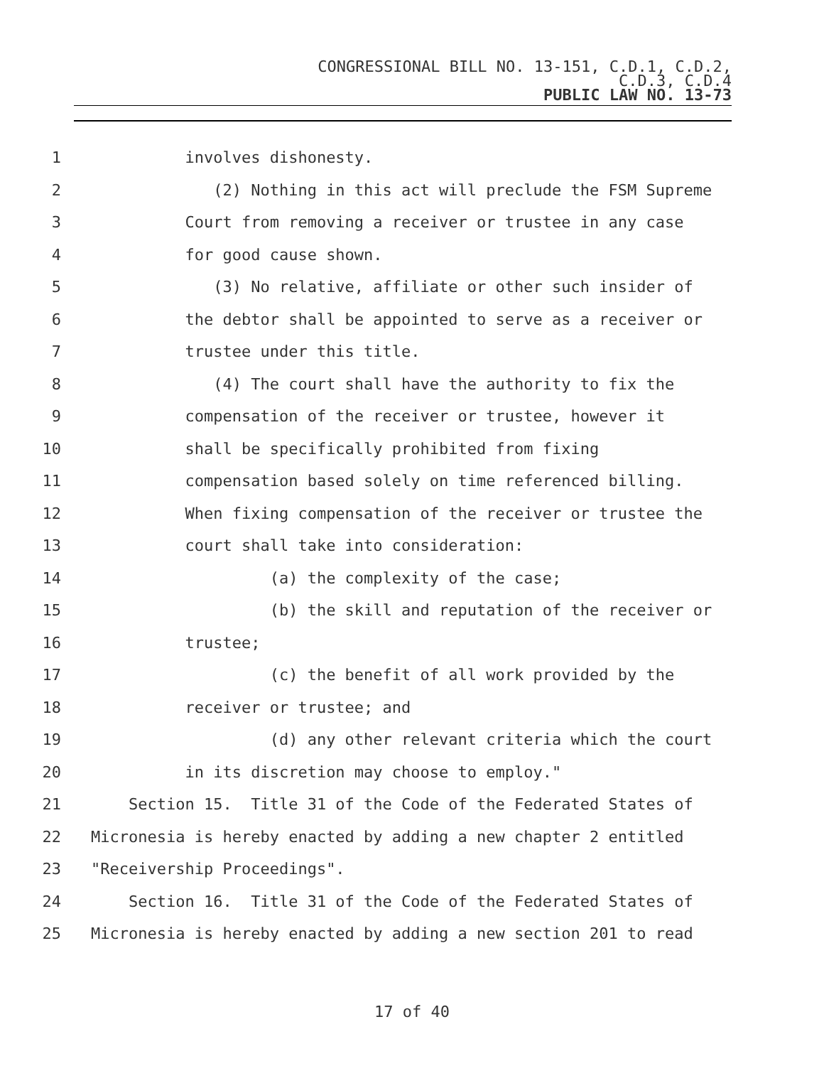CONGRESSIONAL BILL NO. 13-151, C.D.1, C.D.2,
C.D.3, C.D.4
PUBLIC LAW NO. 13-73
1 involves dishonesty.
2 (2) Nothing in this act will preclude the FSM Supreme
3 Court from removing a receiver or trustee in any case
4 for good cause shown.
5 (3) No relative, affiliate or other such insider of
6 the debtor shall be appointed to serve as a receiver or
7 trustee under this title.
8 (4) The court shall have the authority to fix the
9 compensation of the receiver or trustee, however it
10 shall be specifically prohibited from fixing
11 compensation based solely on time referenced billing.
12 When fixing compensation of the receiver or trustee the
13 court shall take into consideration:
14 (a) the complexity of the case;
15 (b) the skill and reputation of the receiver or
16 trustee;
17 (c) the benefit of all work provided by the
18 receiver or trustee; and
19 (d) any other relevant criteria which the court
20 in its discretion may choose to employ."
21 Section 15. Title 31 of the Code of the Federated States of
22 Micronesia is hereby enacted by adding a new chapter 2 entitled
23 "Receivership Proceedings".
24 Section 16. Title 31 of the Code of the Federated States of
25 Micronesia is hereby enacted by adding a new section 201 to read
17 of 40